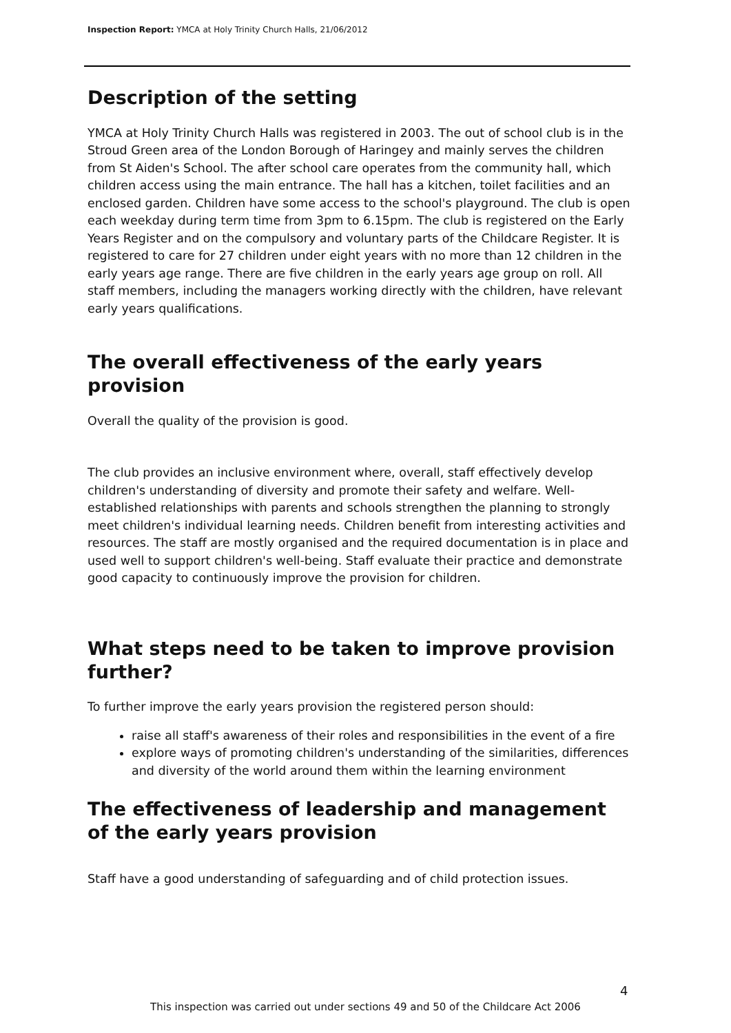Inspection Report: YMCA at Holy Trinity Church Halls, 21/06/2012
Description of the setting
YMCA at Holy Trinity Church Halls was registered in 2003. The out of school club is in the Stroud Green area of the London Borough of Haringey and mainly serves the children from St Aiden's School. The after school care operates from the community hall, which children access using the main entrance. The hall has a kitchen, toilet facilities and an enclosed garden. Children have some access to the school's playground. The club is open each weekday during term time from 3pm to 6.15pm. The club is registered on the Early Years Register and on the compulsory and voluntary parts of the Childcare Register. It is registered to care for 27 children under eight years with no more than 12 children in the early years age range. There are five children in the early years age group on roll. All staff members, including the managers working directly with the children, have relevant early years qualifications.
The overall effectiveness of the early years provision
Overall the quality of the provision is good.
The club provides an inclusive environment where, overall, staff effectively develop children's understanding of diversity and promote their safety and welfare. Well-established relationships with parents and schools strengthen the planning to strongly meet children's individual learning needs. Children benefit from interesting activities and resources. The staff are mostly organised and the required documentation is in place and used well to support children's well-being. Staff evaluate their practice and demonstrate good capacity to continuously improve the provision for children.
What steps need to be taken to improve provision further?
To further improve the early years provision the registered person should:
raise all staff's awareness of their roles and responsibilities in the event of a fire
explore ways of promoting children's understanding of the similarities, differences and diversity of the world around them within the learning environment
The effectiveness of leadership and management of the early years provision
Staff have a good understanding of safeguarding and of child protection issues.
4
This inspection was carried out under sections 49 and 50 of the Childcare Act 2006